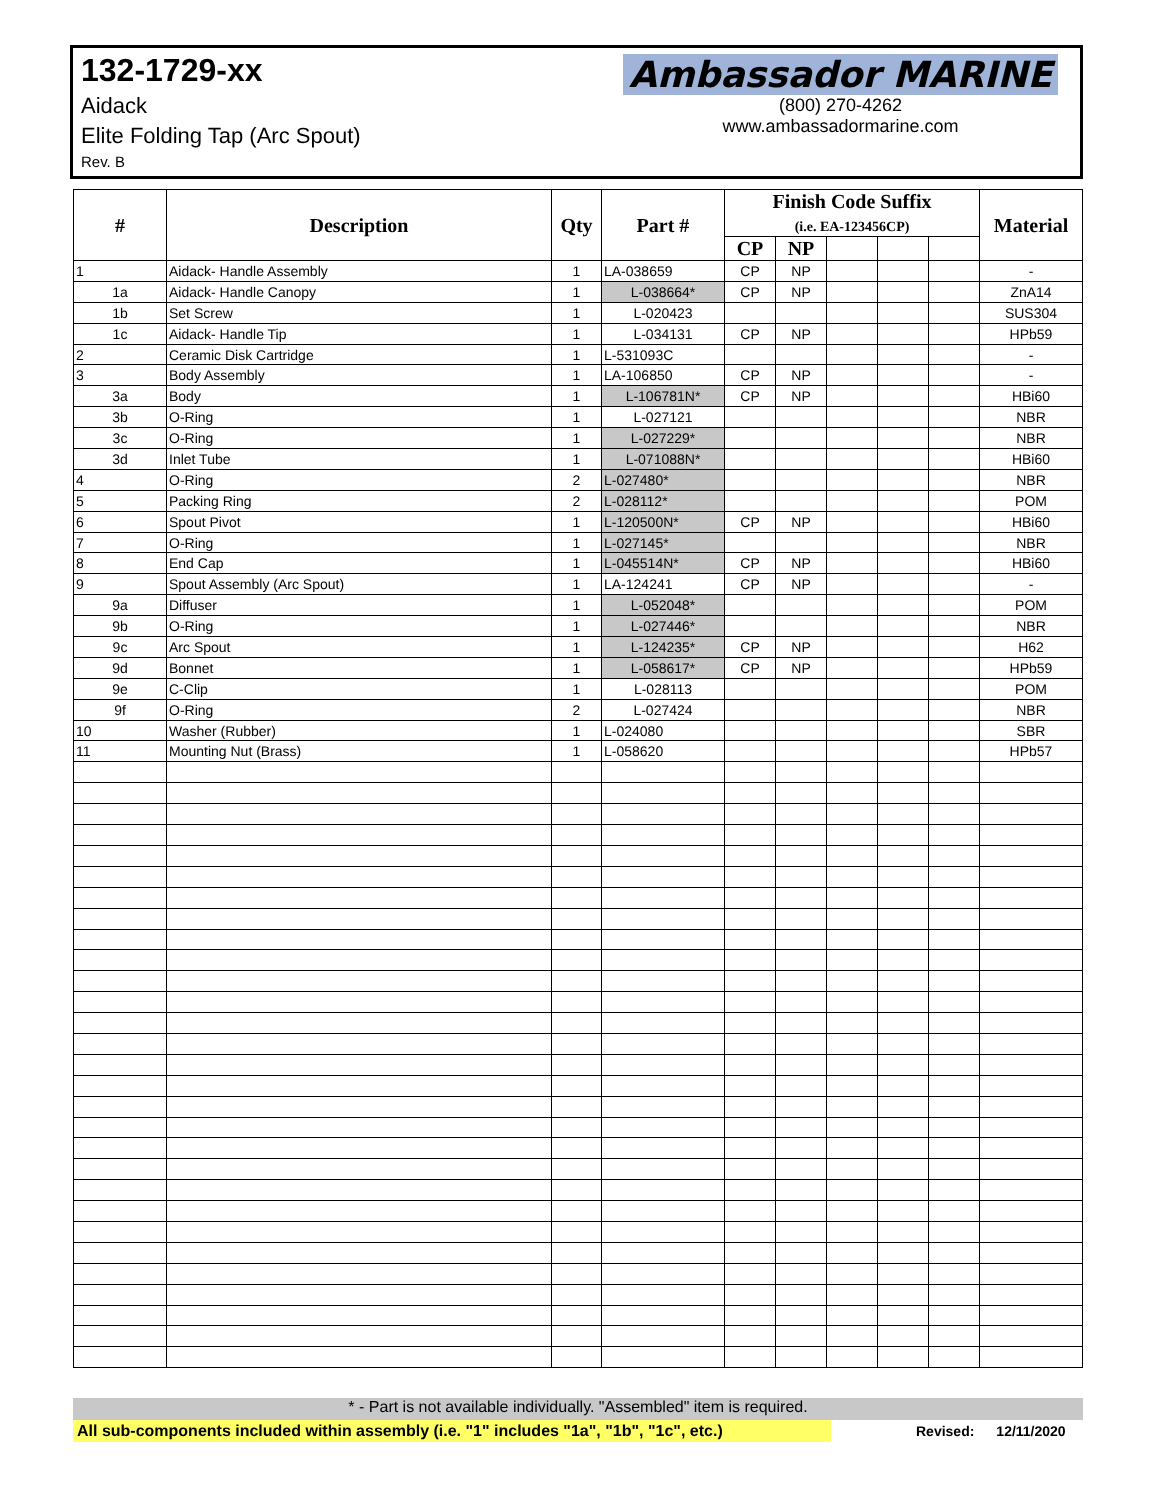132-1729-xx
Aidack
Elite Folding Tap (Arc Spout)
Rev. B
Ambassador MARINE
(800) 270-4262
www.ambassadormarine.com
| # | Description | Qty | Part # | Finish Code Suffix (i.e. EA-123456CP) | | | | | Material |
| --- | --- | --- | --- | --- | --- | --- | --- | --- | --- |
| | | | | CP | NP | | | | |
| 1 | Aidack- Handle Assembly | 1 | LA-038659 | CP | NP | | | | - |
| 1a | Aidack- Handle Canopy | 1 | L-038664* | CP | NP | | | | ZnA14 |
| 1b | Set Screw | 1 | L-020423 | | | | | | SUS304 |
| 1c | Aidack- Handle Tip | 1 | L-034131 | CP | NP | | | | HPb59 |
| 2 | Ceramic Disk Cartridge | 1 | L-531093C | | | | | | - |
| 3 | Body Assembly | 1 | LA-106850 | CP | NP | | | | - |
| 3a | Body | 1 | L-106781N* | CP | NP | | | | HBi60 |
| 3b | O-Ring | 1 | L-027121 | | | | | | NBR |
| 3c | O-Ring | 1 | L-027229* | | | | | | NBR |
| 3d | Inlet Tube | 1 | L-071088N* | | | | | | HBi60 |
| 4 | O-Ring | 2 | L-027480* | | | | | | NBR |
| 5 | Packing Ring | 2 | L-028112* | | | | | | POM |
| 6 | Spout Pivot | 1 | L-120500N* | CP | NP | | | | HBi60 |
| 7 | O-Ring | 1 | L-027145* | | | | | | NBR |
| 8 | End Cap | 1 | L-045514N* | CP | NP | | | | HBi60 |
| 9 | Spout Assembly (Arc Spout) | 1 | LA-124241 | CP | NP | | | | - |
| 9a | Diffuser | 1 | L-052048* | | | | | | POM |
| 9b | O-Ring | 1 | L-027446* | | | | | | NBR |
| 9c | Arc Spout | 1 | L-124235* | CP | NP | | | | H62 |
| 9d | Bonnet | 1 | L-058617* | CP | NP | | | | HPb59 |
| 9e | C-Clip | 1 | L-028113 | | | | | | POM |
| 9f | O-Ring | 2 | L-027424 | | | | | | NBR |
| 10 | Washer (Rubber) | 1 | L-024080 | | | | | | SBR |
| 11 | Mounting Nut (Brass) | 1 | L-058620 | | | | | | HPb57 |
* - Part is not available individually. "Assembled" item is required.
All sub-components included within assembly (i.e. "1" includes "1a", "1b", "1c", etc.)
Revised: 12/11/2020